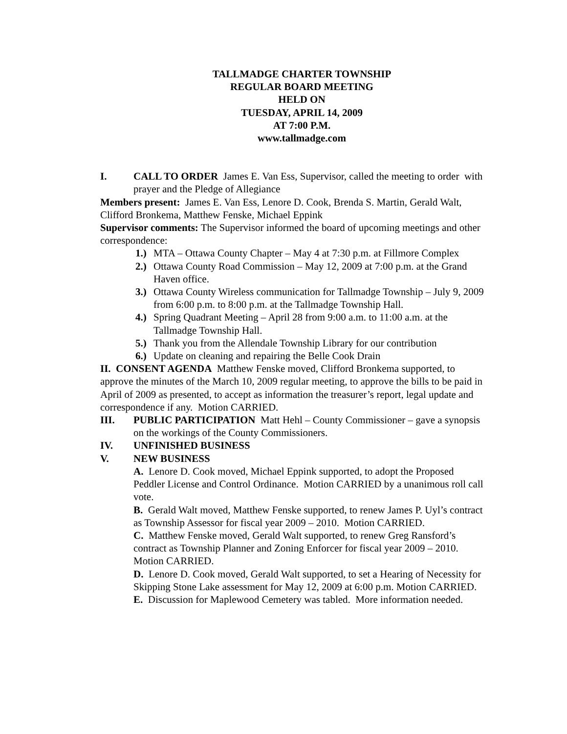TALLMADGE CHARTER TOWNSHIP
REGULAR BOARD MEETING
HELD ON
TUESDAY, APRIL 14, 2009
AT 7:00 P.M.
www.tallmadge.com
I. CALL TO ORDER James E. Van Ess, Supervisor, called the meeting to order with prayer and the Pledge of Allegiance
Members present: James E. Van Ess, Lenore D. Cook, Brenda S. Martin, Gerald Walt, Clifford Bronkema, Matthew Fenske, Michael Eppink
Supervisor comments: The Supervisor informed the board of upcoming meetings and other correspondence:
1.) MTA – Ottawa County Chapter – May 4 at 7:30 p.m. at Fillmore Complex
2.) Ottawa County Road Commission – May 12, 2009 at 7:00 p.m. at the Grand Haven office.
3.) Ottawa County Wireless communication for Tallmadge Township – July 9, 2009 from 6:00 p.m. to 8:00 p.m. at the Tallmadge Township Hall.
4.) Spring Quadrant Meeting – April 28 from 9:00 a.m. to 11:00 a.m. at the Tallmadge Township Hall.
5.) Thank you from the Allendale Township Library for our contribution
6.) Update on cleaning and repairing the Belle Cook Drain
II. CONSENT AGENDA Matthew Fenske moved, Clifford Bronkema supported, to approve the minutes of the March 10, 2009 regular meeting, to approve the bills to be paid in April of 2009 as presented, to accept as information the treasurer’s report, legal update and correspondence if any. Motion CARRIED.
III. PUBLIC PARTICIPATION Matt Hehl – County Commissioner – gave a synopsis on the workings of the County Commissioners.
IV. UNFINISHED BUSINESS
V. NEW BUSINESS
A. Lenore D. Cook moved, Michael Eppink supported, to adopt the Proposed Peddler License and Control Ordinance. Motion CARRIED by a unanimous roll call vote.
B. Gerald Walt moved, Matthew Fenske supported, to renew James P. Uyl’s contract as Township Assessor for fiscal year 2009 – 2010. Motion CARRIED.
C. Matthew Fenske moved, Gerald Walt supported, to renew Greg Ransford’s contract as Township Planner and Zoning Enforcer for fiscal year 2009 – 2010. Motion CARRIED.
D. Lenore D. Cook moved, Gerald Walt supported, to set a Hearing of Necessity for Skipping Stone Lake assessment for May 12, 2009 at 6:00 p.m. Motion CARRIED.
E. Discussion for Maplewood Cemetery was tabled. More information needed.